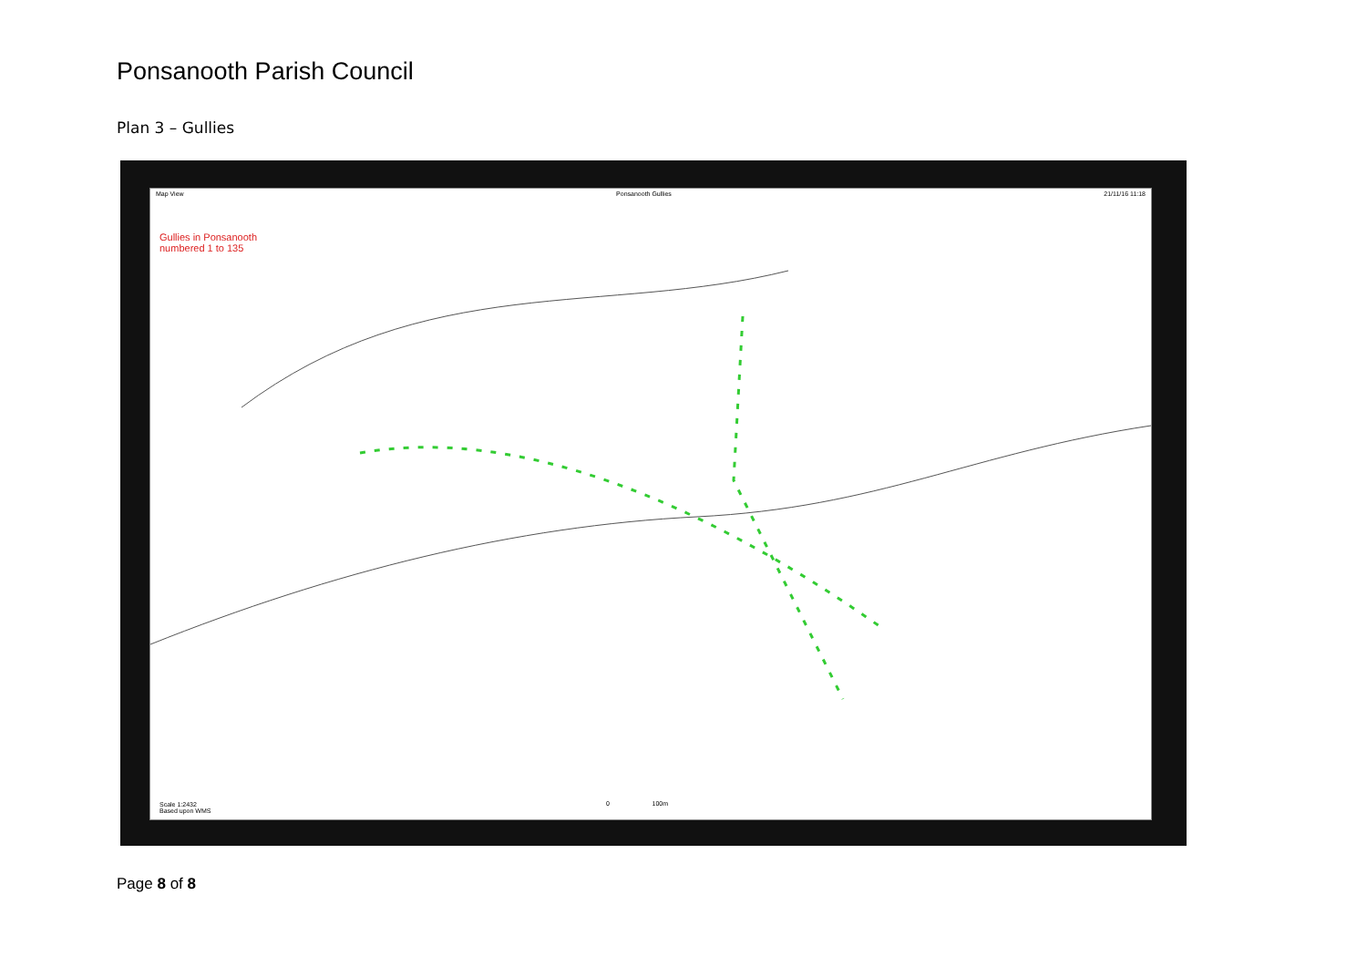Ponsanooth Parish Council
Plan 3 – Gullies
Map View Ponsanooth Gullies 21/11/16 11:18
Gullies in Ponsanooth
numbered 1 to 135
Scale 1:2432
Based upon WMS
0 100m
Page 8 of 8